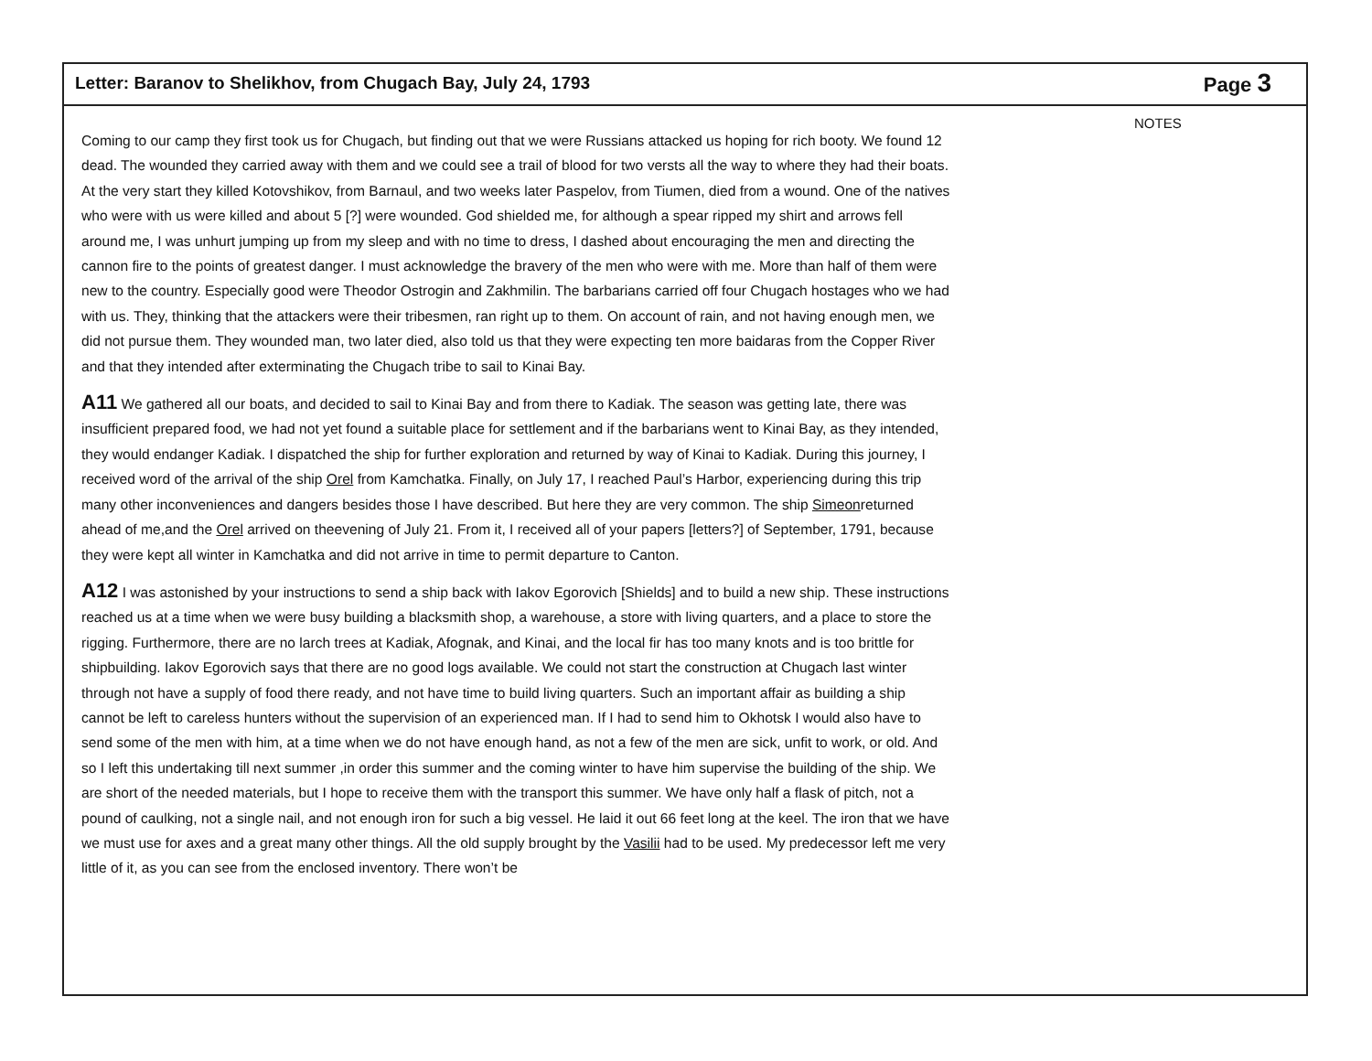Letter: Baranov to Shelikhov, from Chugach Bay, July 24, 1793 Page 3
NOTES
Coming to our camp they first took us for Chugach, but finding out that we were Russians attacked us hoping for rich booty. We found 12 dead. The wounded they carried away with them and we could see a trail of blood for two versts all the way to where they had their boats. At the very start they killed Kotovshikov, from Barnaul, and two weeks later Paspelov, from Tiumen, died from a wound. One of the natives who were with us were killed and about 5 [?] were wounded. God shielded me, for although a spear ripped my shirt and arrows fell around me, I was unhurt jumping up from my sleep and with no time to dress, I dashed about encouraging the men and directing the cannon fire to the points of greatest danger. I must acknowledge the bravery of the men who were with me. More than half of them were new to the country. Especially good were Theodor Ostrogin and Zakhmilin. The barbarians carried off four Chugach hostages who we had with us. They, thinking that the attackers were their tribesmen, ran right up to them. On account of rain, and not having enough men, we did not pursue them. They wounded man, two later died, also told us that they were expecting ten more baidaras from the Copper River and that they intended after exterminating the Chugach tribe to sail to Kinai Bay.
A11 We gathered all our boats, and decided to sail to Kinai Bay and from there to Kadiak. The season was getting late, there was insufficient prepared food, we had not yet found a suitable place for settlement and if the barbarians went to Kinai Bay, as they intended, they would endanger Kadiak. I dispatched the ship for further exploration and returned by way of Kinai to Kadiak. During this journey, I received word of the arrival of the ship Orel from Kamchatka. Finally, on July 17, I reached Paul’s Harbor, experiencing during this trip many other inconveniences and dangers besides those I have described. But here they are very common. The ship Simeonreturned ahead of me,and the Orel arrived on theevening of July 21. From it, I received all of your papers [letters?] of September, 1791, because they were kept all winter in Kamchatka and did not arrive in time to permit departure to Canton.
A12 I was astonished by your instructions to send a ship back with Iakov Egorovich [Shields] and to build a new ship. These instructions reached us at a time when we were busy building a blacksmith shop, a warehouse, a store with living quarters, and a place to store the rigging. Furthermore, there are no larch trees at Kadiak, Afognak, and Kinai, and the local fir has too many knots and is too brittle for shipbuilding. Iakov Egorovich says that there are no good logs available. We could not start the construction at Chugach last winter through not have a supply of food there ready, and not have time to build living quarters. Such an important affair as building a ship cannot be left to careless hunters without the supervision of an experienced man. If I had to send him to Okhotsk I would also have to send some of the men with him, at a time when we do not have enough hand, as not a few of the men are sick, unfit to work, or old. And so I left this undertaking till next summer ,in order this summer and the coming winter to have him supervise the building of the ship. We are short of the needed materials, but I hope to receive them with the transport this summer. We have only half a flask of pitch, not a pound of caulking, not a single nail, and not enough iron for such a big vessel. He laid it out 66 feet long at the keel. The iron that we have we must use for axes and a great many other things. All the old supply brought by the Vasilii had to be used. My predecessor left me very little of it, as you can see from the enclosed inventory. There won’t be